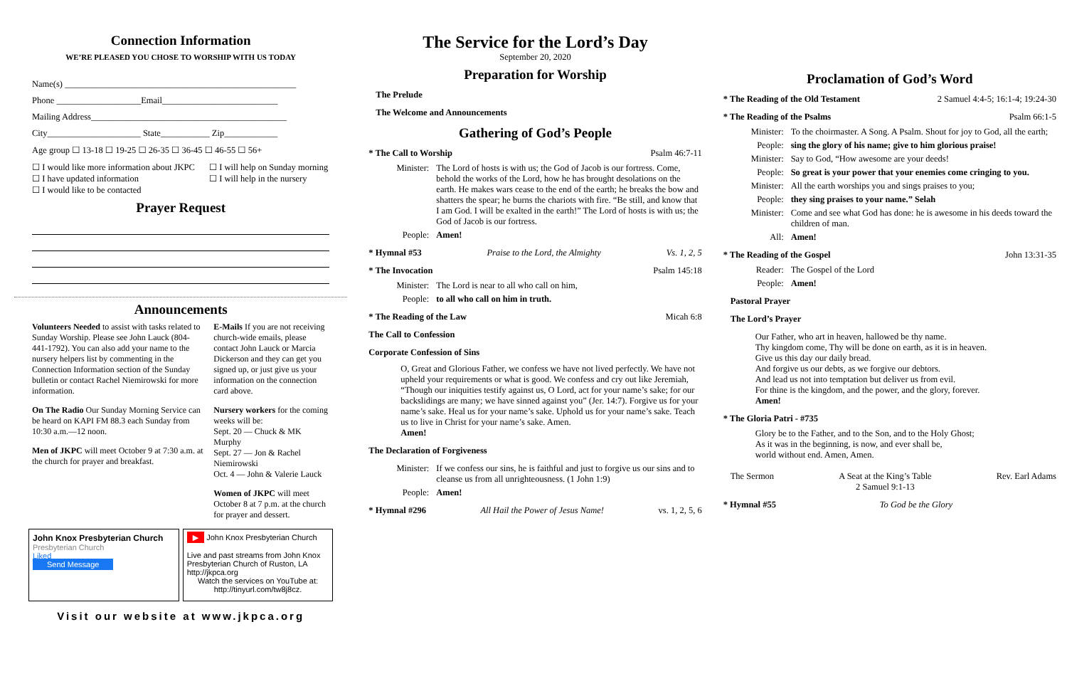Connection Information
WE’RE PLEASED YOU CHOSE TO WORSHIP WITH US TODAY
Name(s) ____________________________________________________
Phone ___________________Email__________________________
Mailing Address____________________________________________
City_____________________ State___________ Zip____________
Age group ☐ 13-18 ☐ 19-25 ☐ 26-35 ☐ 36-45 ☐ 46-55 ☐ 56+
☐ I would like more information about JKPC
☐ I have updated information
☐ I would like to be contacted
☐ I will help on Sunday morning
☐ I will help in the nursery
Prayer Request
Announcements
Volunteers Needed to assist with tasks related to Sunday Worship. Please see John Lauck (804-441-1792). You can also add your name to the nursery helpers list by commenting in the Connection Information section of the Sunday bulletin or contact Rachel Niemirowski for more information.
On The Radio Our Sunday Morning Service can be heard on KAPI FM 88.3 each Sunday from 10:30 a.m.—12 noon.
Men of JKPC will meet October 9 at 7:30 a.m. at the church for prayer and breakfast.
E-Mails If you are not receiving church-wide emails, please contact John Lauck or Marcia Dickerson and they can get you signed up, or just give us your information on the connection card above.
Nursery workers for the coming weeks will be:
Sept. 20 — Chuck & MK Murphy
Sept. 27 — Jon & Rachel Niemirowski
Oct. 4 — John & Valerie Lauck
Women of JKPC will meet October 8 at 7 p.m. at the church for prayer and dessert.
John Knox Presbyterian Church
Presbyterian Church
Liked
Send Message
▶ John Knox Presbyterian Church
Live and past streams from John Knox Presbyterian Church of Ruston, LA http://jkpca.org
Watch the services on YouTube at:
http://tinyurl.com/tw8j8cz.
Visit our website at www.jkpca.org
The Service for the Lord’s Day
September 20, 2020
Preparation for Worship
The Prelude
The Welcome and Announcements
Gathering of God’s People
* The Call to Worship Psalm 46:7-11
Minister: The Lord of hosts is with us; the God of Jacob is our fortress. Come, behold the works of the Lord, how he has brought desolations on the earth. He makes wars cease to the end of the earth; he breaks the bow and shatters the spear; he burns the chariots with fire. “Be still, and know that I am God. I will be exalted in the earth!” The Lord of hosts is with us; the God of Jacob is our fortress.
People: Amen!
* Hymnal #53 Praise to the Lord, the Almighty Vs. 1, 2, 5
* The Invocation Psalm 145:18
Minister: The Lord is near to all who call on him,
People: to all who call on him in truth.
* The Reading of the Law Micah 6:8
The Call to Confession
Corporate Confession of Sins
O, Great and Glorious Father, we confess we have not lived perfectly. We have not upheld your requirements or what is good. We confess and cry out like Jeremiah, “Though our iniquities testify against us, O Lord, act for your name’s sake; for our backslidings are many; we have sinned against you” (Jer. 14:7). Forgive us for your name’s sake. Heal us for your name’s sake. Uphold us for your name’s sake. Teach us to live in Christ for your name’s sake. Amen.
Amen!
The Declaration of Forgiveness
Minister: If we confess our sins, he is faithful and just to forgive us our sins and to cleanse us from all unrighteousness. (1 John 1:9)
People: Amen!
* Hymnal #296 All Hail the Power of Jesus Name! vs. 1, 2, 5, 6
Proclamation of God’s Word
* The Reading of the Old Testament 2 Samuel 4:4-5; 16:1-4; 19:24-30
* The Reading of the Psalms Psalm 66:1-5
Minister: To the choirmaster. A Song. A Psalm. Shout for joy to God, all the earth;
People: sing the glory of his name; give to him glorious praise!
Minister: Say to God, “How awesome are your deeds!
People: So great is your power that your enemies come cringing to you.
Minister: All the earth worships you and sings praises to you;
People: they sing praises to your name.” Selah
Minister: Come and see what God has done: he is awesome in his deeds toward the children of man.
All: Amen!
* The Reading of the Gospel John 13:31-35
Reader: The Gospel of the Lord
People: Amen!
Pastoral Prayer
The Lord’s Prayer
Our Father, who art in heaven, hallowed be thy name.
Thy kingdom come, Thy will be done on earth, as it is in heaven.
Give us this day our daily bread.
And forgive us our debts, as we forgive our debtors.
And lead us not into temptation but deliver us from evil.
For thine is the kingdom, and the power, and the glory, forever.
Amen!
* The Gloria Patri - #735
Glory be to the Father, and to the Son, and to the Holy Ghost;
As it was in the beginning, is now, and ever shall be,
world without end. Amen, Amen.
The Sermon A Seat at the King’s Table
2 Samuel 9:1-13 Rev. Earl Adams
* Hymnal #55 To God be the Glory